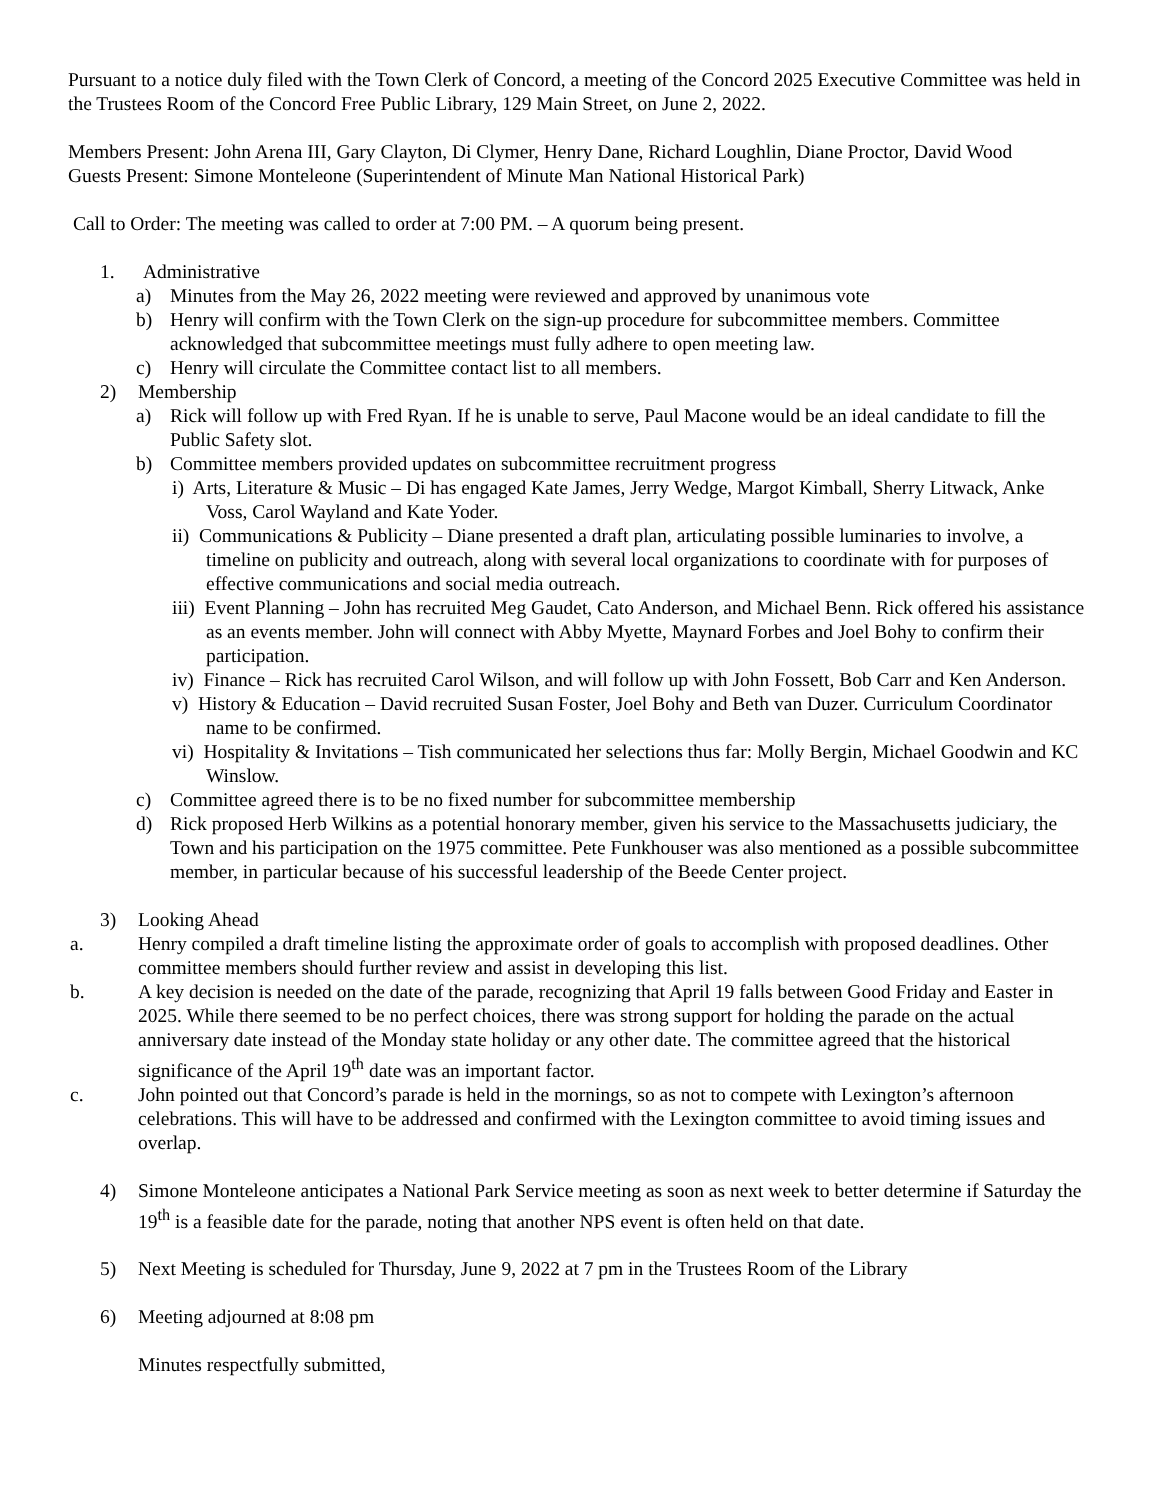Pursuant to a notice duly filed with the Town Clerk of Concord, a meeting of the Concord 2025 Executive Committee was held in the Trustees Room of the Concord Free Public Library, 129 Main Street, on June 2, 2022.
Members Present: John Arena III, Gary Clayton, Di Clymer, Henry Dane, Richard Loughlin, Diane Proctor, David Wood
Guests Present: Simone Monteleone (Superintendent of Minute Man National Historical Park)
Call to Order: The meeting was called to order at 7:00 PM. – A quorum being present.
1. Administrative
a) Minutes from the May 26, 2022 meeting were reviewed and approved by unanimous vote
b) Henry will confirm with the Town Clerk on the sign-up procedure for subcommittee members. Committee acknowledged that subcommittee meetings must fully adhere to open meeting law.
c) Henry will circulate the Committee contact list to all members.
2) Membership
a) Rick will follow up with Fred Ryan. If he is unable to serve, Paul Macone would be an ideal candidate to fill the Public Safety slot.
b) Committee members provided updates on subcommittee recruitment progress
i) Arts, Literature & Music – Di has engaged Kate James, Jerry Wedge, Margot Kimball, Sherry Litwack, Anke Voss, Carol Wayland and Kate Yoder.
ii) Communications & Publicity – Diane presented a draft plan, articulating possible luminaries to involve, a timeline on publicity and outreach, along with several local organizations to coordinate with for purposes of effective communications and social media outreach.
iii) Event Planning – John has recruited Meg Gaudet, Cato Anderson, and Michael Benn. Rick offered his assistance as an events member. John will connect with Abby Myette, Maynard Forbes and Joel Bohy to confirm their participation.
iv) Finance – Rick has recruited Carol Wilson, and will follow up with John Fossett, Bob Carr and Ken Anderson.
v) History & Education – David recruited Susan Foster, Joel Bohy and Beth van Duzer. Curriculum Coordinator name to be confirmed.
vi) Hospitality & Invitations – Tish communicated her selections thus far: Molly Bergin, Michael Goodwin and KC Winslow.
c) Committee agreed there is to be no fixed number for subcommittee membership
d) Rick proposed Herb Wilkins as a potential honorary member, given his service to the Massachusetts judiciary, the Town and his participation on the 1975 committee. Pete Funkhouser was also mentioned as a possible subcommittee member, in particular because of his successful leadership of the Beede Center project.
3) Looking Ahead
a. Henry compiled a draft timeline listing the approximate order of goals to accomplish with proposed deadlines. Other committee members should further review and assist in developing this list.
b. A key decision is needed on the date of the parade, recognizing that April 19 falls between Good Friday and Easter in 2025. While there seemed to be no perfect choices, there was strong support for holding the parade on the actual anniversary date instead of the Monday state holiday or any other date. The committee agreed that the historical significance of the April 19<sup>th</sup> date was an important factor.
c. John pointed out that Concord’s parade is held in the mornings, so as not to compete with Lexington’s afternoon celebrations. This will have to be addressed and confirmed with the Lexington committee to avoid timing issues and overlap.
4) Simone Monteleone anticipates a National Park Service meeting as soon as next week to better determine if Saturday the 19<sup>th</sup> is a feasible date for the parade, noting that another NPS event is often held on that date.
5) Next Meeting is scheduled for Thursday, June 9, 2022 at 7 pm in the Trustees Room of the Library
6) Meeting adjourned at 8:08 pm
Minutes respectfully submitted,